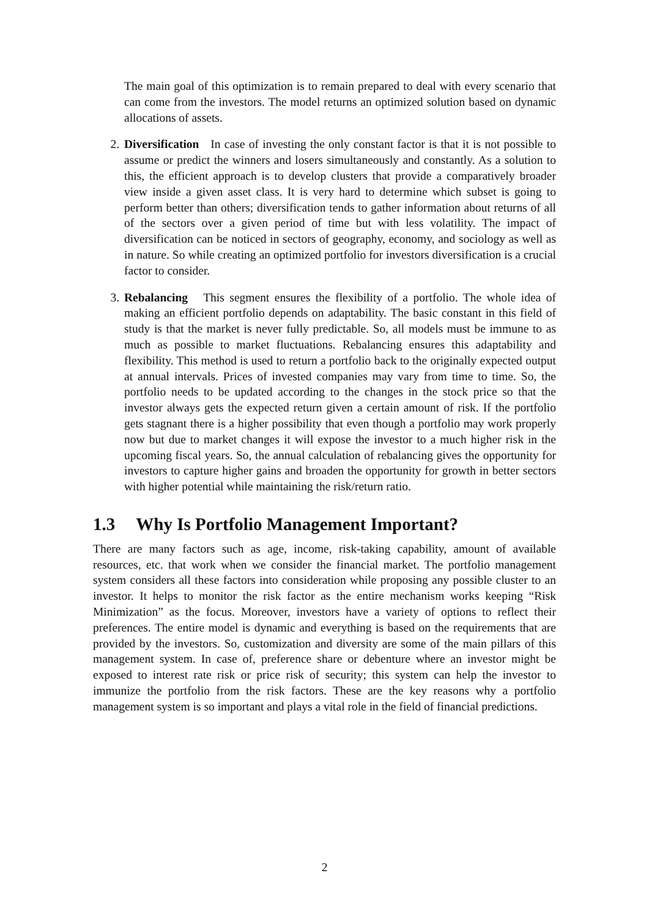The main goal of this optimization is to remain prepared to deal with every scenario that can come from the investors. The model returns an optimized solution based on dynamic allocations of assets.
2. Diversification In case of investing the only constant factor is that it is not possible to assume or predict the winners and losers simultaneously and constantly. As a solution to this, the efficient approach is to develop clusters that provide a comparatively broader view inside a given asset class. It is very hard to determine which subset is going to perform better than others; diversification tends to gather information about returns of all of the sectors over a given period of time but with less volatility. The impact of diversification can be noticed in sectors of geography, economy, and sociology as well as in nature. So while creating an optimized portfolio for investors diversification is a crucial factor to consider.
3. Rebalancing This segment ensures the flexibility of a portfolio. The whole idea of making an efficient portfolio depends on adaptability. The basic constant in this field of study is that the market is never fully predictable. So, all models must be immune to as much as possible to market fluctuations. Rebalancing ensures this adaptability and flexibility. This method is used to return a portfolio back to the originally expected output at annual intervals. Prices of invested companies may vary from time to time. So, the portfolio needs to be updated according to the changes in the stock price so that the investor always gets the expected return given a certain amount of risk. If the portfolio gets stagnant there is a higher possibility that even though a portfolio may work properly now but due to market changes it will expose the investor to a much higher risk in the upcoming fiscal years. So, the annual calculation of rebalancing gives the opportunity for investors to capture higher gains and broaden the opportunity for growth in better sectors with higher potential while maintaining the risk/return ratio.
1.3 Why Is Portfolio Management Important?
There are many factors such as age, income, risk-taking capability, amount of available resources, etc. that work when we consider the financial market. The portfolio management system considers all these factors into consideration while proposing any possible cluster to an investor. It helps to monitor the risk factor as the entire mechanism works keeping “Risk Minimization” as the focus. Moreover, investors have a variety of options to reflect their preferences. The entire model is dynamic and everything is based on the requirements that are provided by the investors. So, customization and diversity are some of the main pillars of this management system. In case of, preference share or debenture where an investor might be exposed to interest rate risk or price risk of security; this system can help the investor to immunize the portfolio from the risk factors. These are the key reasons why a portfolio management system is so important and plays a vital role in the field of financial predictions.
2